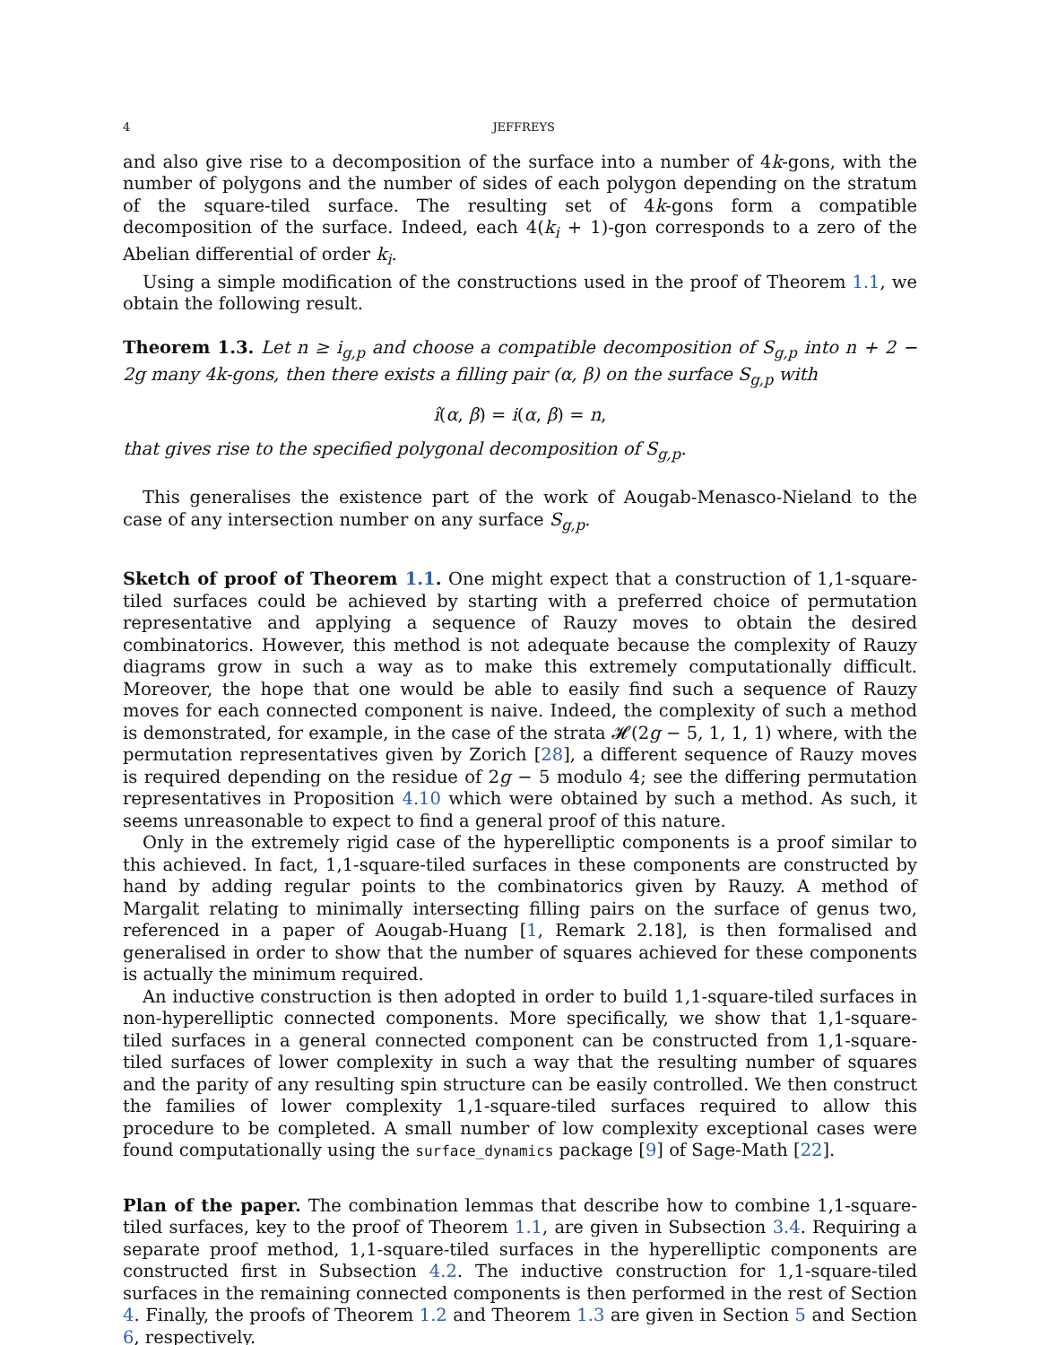4 JEFFREYS
and also give rise to a decomposition of the surface into a number of 4k-gons, with the number of polygons and the number of sides of each polygon depending on the stratum of the square-tiled surface. The resulting set of 4k-gons form a compatible decomposition of the surface. Indeed, each 4(k<sub>i</sub> + 1)-gon corresponds to a zero of the Abelian differential of order k<sub>i</sub>.
Using a simple modification of the constructions used in the proof of Theorem 1.1, we obtain the following result.
Theorem 1.3. Let n ≥ i<sub>g,p</sub> and choose a compatible decomposition of S<sub>g,p</sub> into n + 2 − 2g many 4k-gons, then there exists a filling pair (α, β) on the surface S<sub>g,p</sub> with
î(α, β) = i(α, β) = n,
that gives rise to the specified polygonal decomposition of S<sub>g,p</sub>.
This generalises the existence part of the work of Aougab-Menasco-Nieland to the case of any intersection number on any surface S<sub>g,p</sub>.
Sketch of proof of Theorem 1.1. One might expect that a construction of 1,1-square-tiled surfaces could be achieved by starting with a preferred choice of permutation representative and applying a sequence of Rauzy moves to obtain the desired combinatorics. However, this method is not adequate because the complexity of Rauzy diagrams grow in such a way as to make this extremely computationally difficult. Moreover, the hope that one would be able to easily find such a sequence of Rauzy moves for each connected component is naive. Indeed, the complexity of such a method is demonstrated, for example, in the case of the strata 𝓗(2g − 5, 1, 1, 1) where, with the permutation representatives given by Zorich [28], a different sequence of Rauzy moves is required depending on the residue of 2g − 5 modulo 4; see the differing permutation representatives in Proposition 4.10 which were obtained by such a method. As such, it seems unreasonable to expect to find a general proof of this nature.
Only in the extremely rigid case of the hyperelliptic components is a proof similar to this achieved. In fact, 1,1-square-tiled surfaces in these components are constructed by hand by adding regular points to the combinatorics given by Rauzy. A method of Margalit relating to minimally intersecting filling pairs on the surface of genus two, referenced in a paper of Aougab-Huang [1, Remark 2.18], is then formalised and generalised in order to show that the number of squares achieved for these components is actually the minimum required.
An inductive construction is then adopted in order to build 1,1-square-tiled surfaces in non-hyperelliptic connected components. More specifically, we show that 1,1-square-tiled surfaces in a general connected component can be constructed from 1,1-square-tiled surfaces of lower complexity in such a way that the resulting number of squares and the parity of any resulting spin structure can be easily controlled. We then construct the families of lower complexity 1,1-square-tiled surfaces required to allow this procedure to be completed. A small number of low complexity exceptional cases were found computationally using the surface_dynamics package [9] of Sage-Math [22].
Plan of the paper. The combination lemmas that describe how to combine 1,1-square-tiled surfaces, key to the proof of Theorem 1.1, are given in Subsection 3.4. Requiring a separate proof method, 1,1-square-tiled surfaces in the hyperelliptic components are constructed first in Subsection 4.2. The inductive construction for 1,1-square-tiled surfaces in the remaining connected components is then performed in the rest of Section 4. Finally, the proofs of Theorem 1.2 and Theorem 1.3 are given in Section 5 and Section 6, respectively.